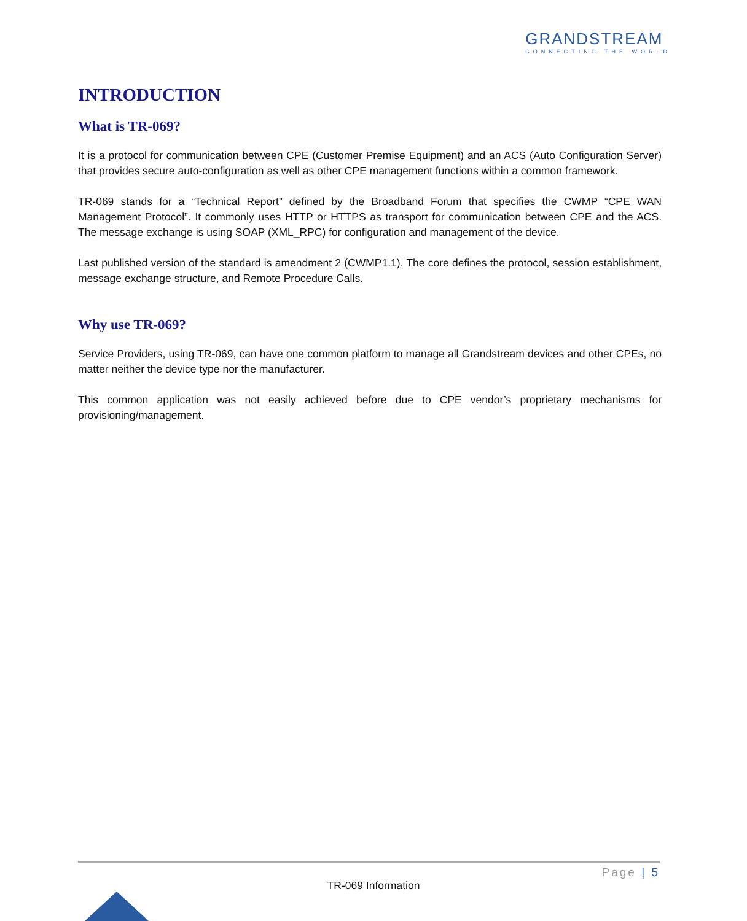GRANDSTREAM
CONNECTING THE WORLD
INTRODUCTION
What is TR-069?
It is a protocol for communication between CPE (Customer Premise Equipment) and an ACS (Auto Configuration Server) that provides secure auto-configuration as well as other CPE management functions within a common framework.
TR-069 stands for a “Technical Report” defined by the Broadband Forum that specifies the CWMP “CPE WAN Management Protocol”. It commonly uses HTTP or HTTPS as transport for communication between CPE and the ACS. The message exchange is using SOAP (XML_RPC) for configuration and management of the device.
Last published version of the standard is amendment 2 (CWMP1.1). The core defines the protocol, session establishment, message exchange structure, and Remote Procedure Calls.
Why use TR-069?
Service Providers, using TR-069, can have one common platform to manage all Grandstream devices and other CPEs, no matter neither the device type nor the manufacturer.
This common application was not easily achieved before due to CPE vendor’s proprietary mechanisms for provisioning/management.
Page | 5
TR-069 Information